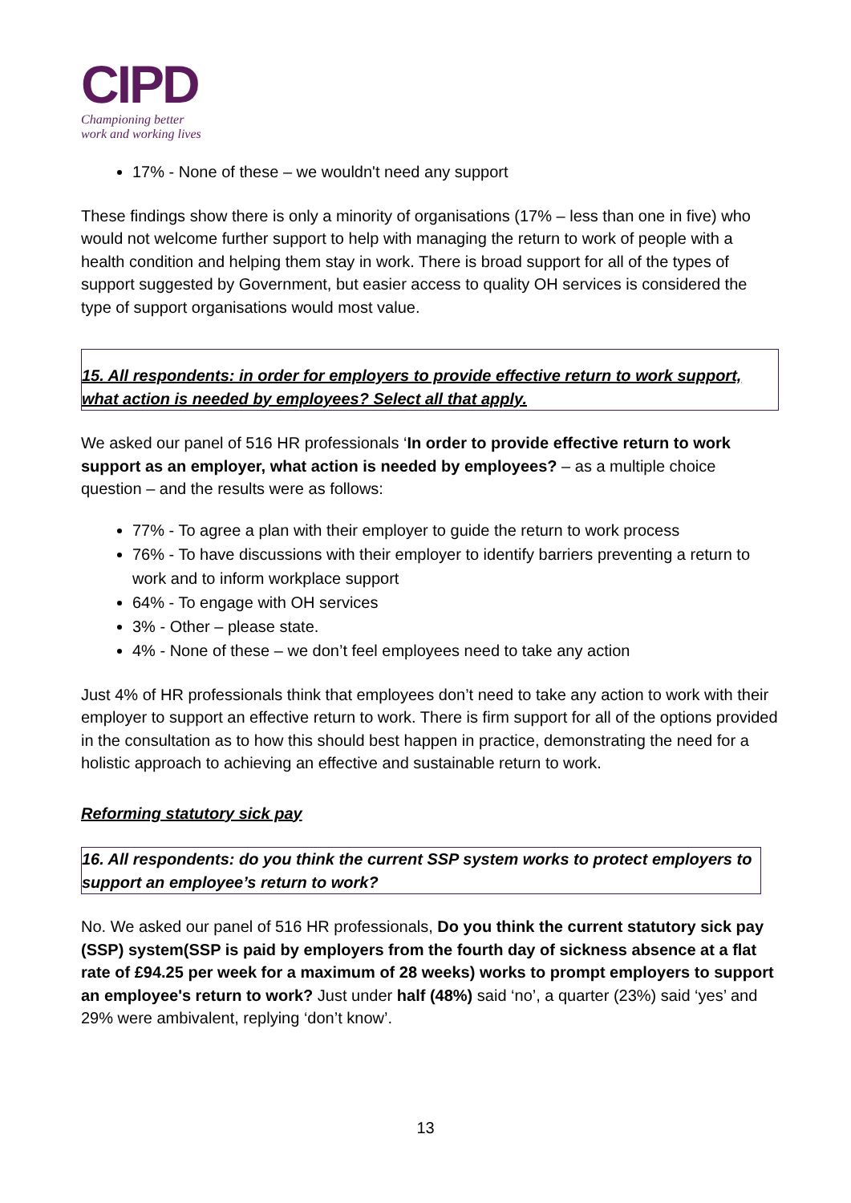CIPD
Championing better
work and working lives
17% - None of these – we wouldn't need any support
These findings show there is only a minority of organisations (17% – less than one in five) who would not welcome further support to help with managing the return to work of people with a health condition and helping them stay in work. There is broad support for all of the types of support suggested by Government, but easier access to quality OH services is considered the type of support organisations would most value.
15. All respondents: in order for employers to provide effective return to work support, what action is needed by employees? Select all that apply.
We asked our panel of 516 HR professionals ‘In order to provide effective return to work support as an employer, what action is needed by employees? – as a multiple choice question – and the results were as follows:
77% - To agree a plan with their employer to guide the return to work process
76% - To have discussions with their employer to identify barriers preventing a return to work and to inform workplace support
64% - To engage with OH services
3% - Other – please state.
4% - None of these – we don’t feel employees need to take any action
Just 4% of HR professionals think that employees don’t need to take any action to work with their employer to support an effective return to work. There is firm support for all of the options provided in the consultation as to how this should best happen in practice, demonstrating the need for a holistic approach to achieving an effective and sustainable return to work.
Reforming statutory sick pay
16. All respondents: do you think the current SSP system works to protect employers to support an employee’s return to work?
No. We asked our panel of 516 HR professionals, Do you think the current statutory sick pay (SSP) system(SSP is paid by employers from the fourth day of sickness absence at a flat rate of £94.25 per week for a maximum of 28 weeks) works to prompt employers to support an employee's return to work? Just under half (48%) said ‘no’, a quarter (23%) said ‘yes’ and 29% were ambivalent, replying ‘don’t know’.
13